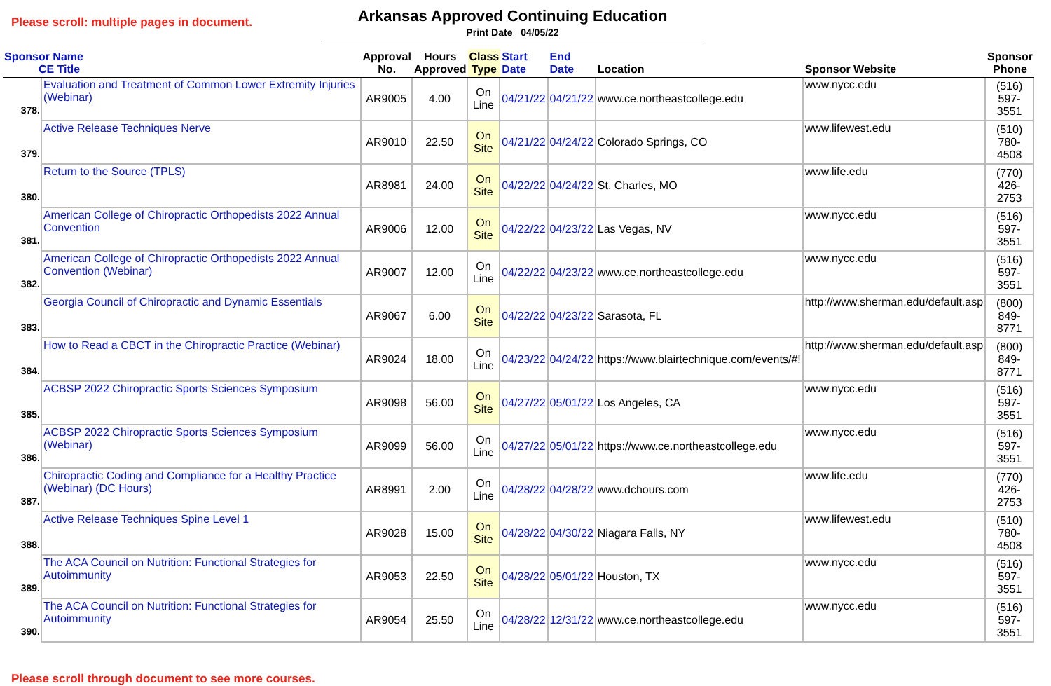Please scroll: multiple pages in document.
Arkansas Approved Continuing Education
Print Date 04/05/22
| Sponsor Name CE Title | | Approval No. | Hours Approved | Class Type | Start Date | End Date | Location | Sponsor Website | Sponsor Phone |
| --- | --- | --- | --- | --- | --- | --- | --- | --- | --- |
| 378. | Evaluation and Treatment of Common Lower Extremity Injuries (Webinar) | AR9005 | 4.00 | On Line | 04/21/22 | 04/21/22 | www.ce.northeastcollege.edu | www.nycc.edu | (516) 597-3551 |
| 379. | Active Release Techniques Nerve | AR9010 | 22.50 | On Site | 04/21/22 | 04/24/22 | Colorado Springs, CO | www.lifewest.edu | (510) 780-4508 |
| 380. | Return to the Source (TPLS) | AR8981 | 24.00 | On Site | 04/22/22 | 04/24/22 | St. Charles, MO | www.life.edu | (770) 426-2753 |
| 381. | American College of Chiropractic Orthopedists 2022 Annual Convention | AR9006 | 12.00 | On Site | 04/22/22 | 04/23/22 | Las Vegas, NV | www.nycc.edu | (516) 597-3551 |
| 382. | American College of Chiropractic Orthopedists 2022 Annual Convention (Webinar) | AR9007 | 12.00 | On Line | 04/22/22 | 04/23/22 | www.ce.northeastcollege.edu | www.nycc.edu | (516) 597-3551 |
| 383. | Georgia Council of Chiropractic and Dynamic Essentials | AR9067 | 6.00 | On Site | 04/22/22 | 04/23/22 | Sarasota, FL | http://www.sherman.edu/default.asp | (800) 849-8771 |
| 384. | How to Read a CBCT in the Chiropractic Practice (Webinar) | AR9024 | 18.00 | On Line | 04/23/22 | 04/24/22 | https://www.blairtechnique.com/events/#! | http://www.sherman.edu/default.asp | (800) 849-8771 |
| 385. | ACBSP 2022 Chiropractic Sports Sciences Symposium | AR9098 | 56.00 | On Site | 04/27/22 | 05/01/22 | Los Angeles, CA | www.nycc.edu | (516) 597-3551 |
| 386. | ACBSP 2022 Chiropractic Sports Sciences Symposium (Webinar) | AR9099 | 56.00 | On Line | 04/27/22 | 05/01/22 | https://www.ce.northeastcollege.edu | www.nycc.edu | (516) 597-3551 |
| 387. | Chiropractic Coding and Compliance for a Healthy Practice (Webinar) (DC Hours) | AR8991 | 2.00 | On Line | 04/28/22 | 04/28/22 | www.dchours.com | www.life.edu | (770) 426-2753 |
| 388. | Active Release Techniques Spine Level 1 | AR9028 | 15.00 | On Site | 04/28/22 | 04/30/22 | Niagara Falls, NY | www.lifewest.edu | (510) 780-4508 |
| 389. | The ACA Council on Nutrition: Functional Strategies for Autoimmunity | AR9053 | 22.50 | On Site | 04/28/22 | 05/01/22 | Houston, TX | www.nycc.edu | (516) 597-3551 |
| 390. | The ACA Council on Nutrition: Functional Strategies for Autoimmunity | AR9054 | 25.50 | On Line | 04/28/22 | 12/31/22 | www.ce.northeastcollege.edu | www.nycc.edu | (516) 597-3551 |
Please scroll through document to see more courses.